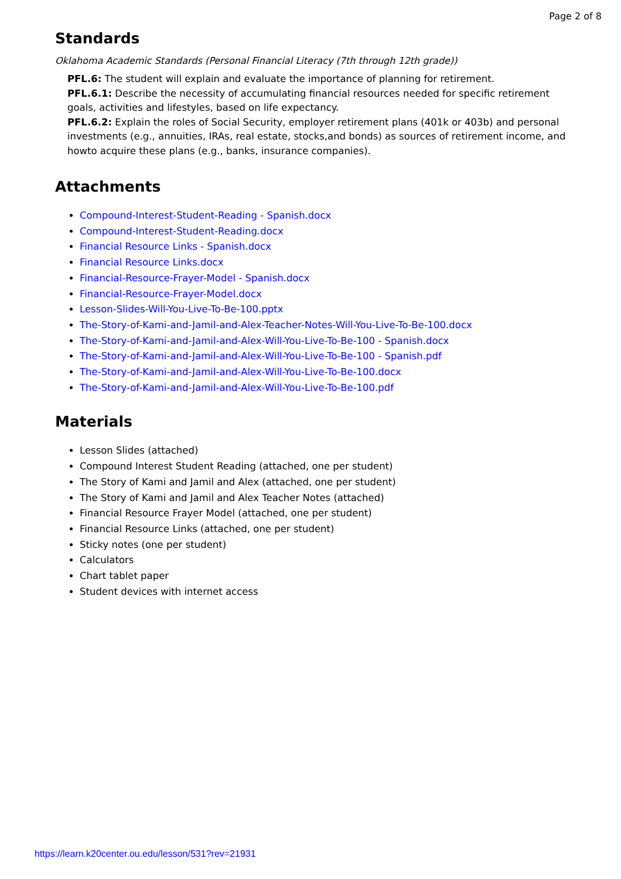Page 2 of 8
Standards
Oklahoma Academic Standards (Personal Financial Literacy (7th through 12th grade))
PFL.6: The student will explain and evaluate the importance of planning for retirement.
PFL.6.1: Describe the necessity of accumulating financial resources needed for specific retirement goals, activities and lifestyles, based on life expectancy.
PFL.6.2: Explain the roles of Social Security, employer retirement plans (401k or 403b) and personal investments (e.g., annuities, IRAs, real estate, stocks,and bonds) as sources of retirement income, and howto acquire these plans (e.g., banks, insurance companies).
Attachments
Compound-Interest-Student-Reading - Spanish.docx
Compound-Interest-Student-Reading.docx
Financial Resource Links - Spanish.docx
Financial Resource Links.docx
Financial-Resource-Frayer-Model - Spanish.docx
Financial-Resource-Frayer-Model.docx
Lesson-Slides-Will-You-Live-To-Be-100.pptx
The-Story-of-Kami-and-Jamil-and-Alex-Teacher-Notes-Will-You-Live-To-Be-100.docx
The-Story-of-Kami-and-Jamil-and-Alex-Will-You-Live-To-Be-100 - Spanish.docx
The-Story-of-Kami-and-Jamil-and-Alex-Will-You-Live-To-Be-100 - Spanish.pdf
The-Story-of-Kami-and-Jamil-and-Alex-Will-You-Live-To-Be-100.docx
The-Story-of-Kami-and-Jamil-and-Alex-Will-You-Live-To-Be-100.pdf
Materials
Lesson Slides (attached)
Compound Interest Student Reading (attached, one per student)
The Story of Kami and Jamil and Alex (attached, one per student)
The Story of Kami and Jamil and Alex Teacher Notes (attached)
Financial Resource Frayer Model (attached, one per student)
Financial Resource Links (attached, one per student)
Sticky notes (one per student)
Calculators
Chart tablet paper
Student devices with internet access
https://learn.k20center.ou.edu/lesson/531?rev=21931